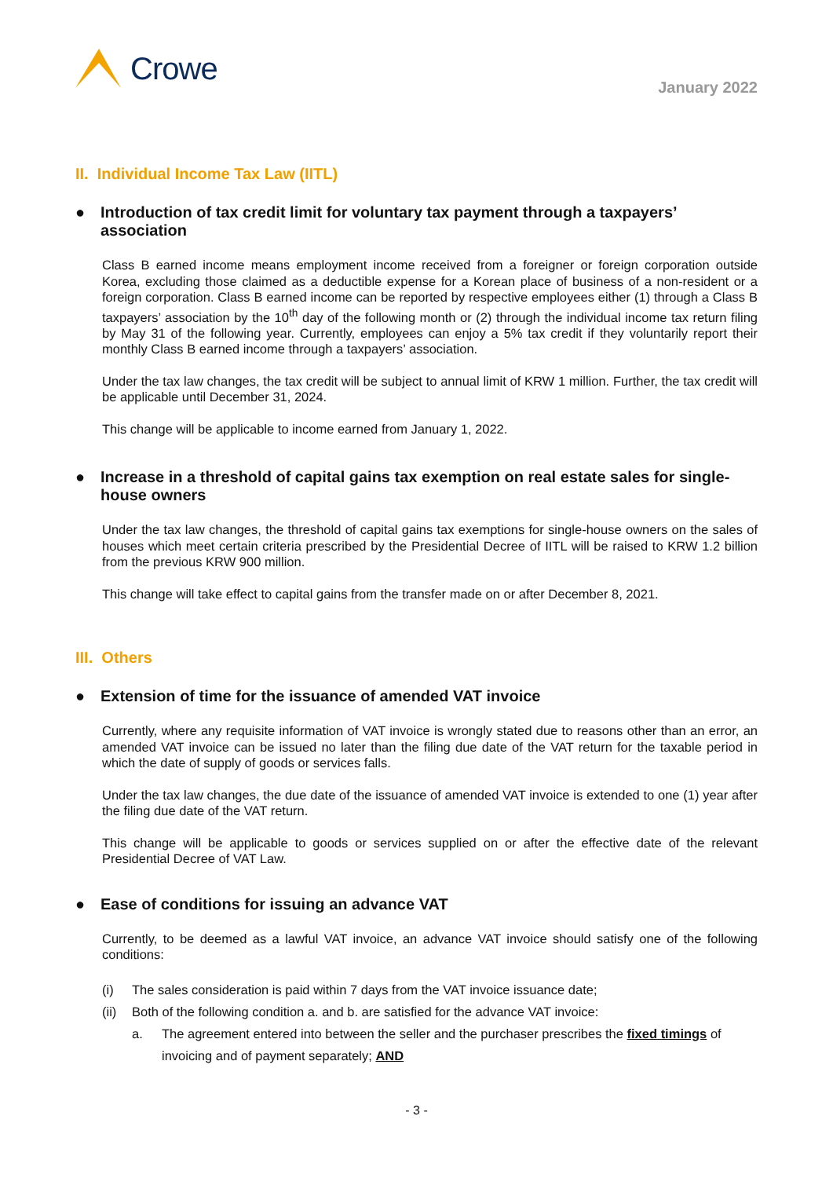Crowe
January 2022
II. Individual Income Tax Law (IITL)
● Introduction of tax credit limit for voluntary tax payment through a taxpayers’ association
Class B earned income means employment income received from a foreigner or foreign corporation outside Korea, excluding those claimed as a deductible expense for a Korean place of business of a non-resident or a foreign corporation. Class B earned income can be reported by respective employees either (1) through a Class B taxpayers’ association by the 10<sup>th</sup> day of the following month or (2) through the individual income tax return filing by May 31 of the following year. Currently, employees can enjoy a 5% tax credit if they voluntarily report their monthly Class B earned income through a taxpayers’ association.
Under the tax law changes, the tax credit will be subject to annual limit of KRW 1 million. Further, the tax credit will be applicable until December 31, 2024.
This change will be applicable to income earned from January 1, 2022.
● Increase in a threshold of capital gains tax exemption on real estate sales for single-house owners
Under the tax law changes, the threshold of capital gains tax exemptions for single-house owners on the sales of houses which meet certain criteria prescribed by the Presidential Decree of IITL will be raised to KRW 1.2 billion from the previous KRW 900 million.
This change will take effect to capital gains from the transfer made on or after December 8, 2021.
III. Others
● Extension of time for the issuance of amended VAT invoice
Currently, where any requisite information of VAT invoice is wrongly stated due to reasons other than an error, an amended VAT invoice can be issued no later than the filing due date of the VAT return for the taxable period in which the date of supply of goods or services falls.
Under the tax law changes, the due date of the issuance of amended VAT invoice is extended to one (1) year after the filing due date of the VAT return.
This change will be applicable to goods or services supplied on or after the effective date of the relevant Presidential Decree of VAT Law.
● Ease of conditions for issuing an advance VAT
Currently, to be deemed as a lawful VAT invoice, an advance VAT invoice should satisfy one of the following conditions:
(i) The sales consideration is paid within 7 days from the VAT invoice issuance date;
(ii) Both of the following condition a. and b. are satisfied for the advance VAT invoice:
a. The agreement entered into between the seller and the purchaser prescribes the fixed timings of invoicing and of payment separately; AND
- 3 -